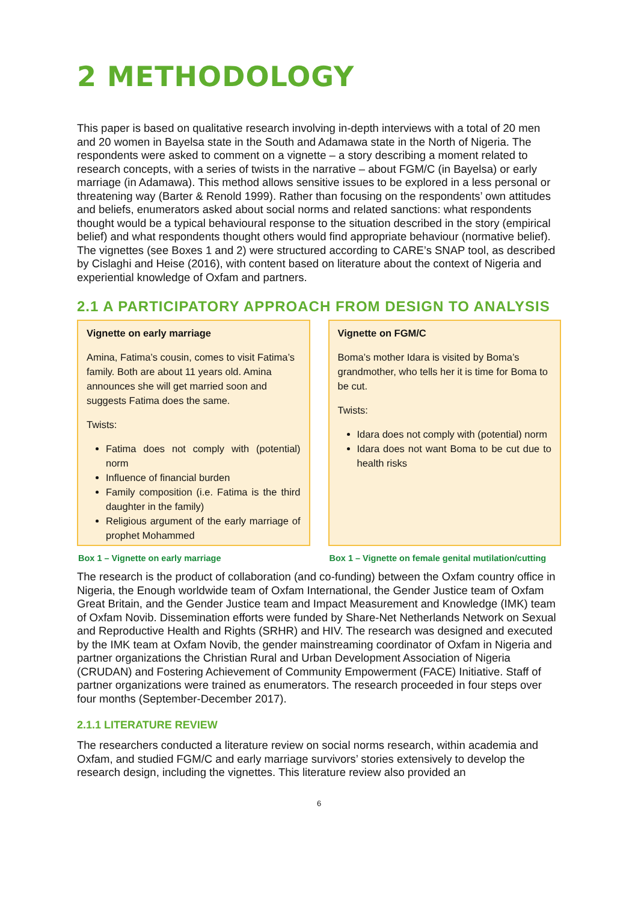2 METHODOLOGY
This paper is based on qualitative research involving in-depth interviews with a total of 20 men and 20 women in Bayelsa state in the South and Adamawa state in the North of Nigeria. The respondents were asked to comment on a vignette – a story describing a moment related to research concepts, with a series of twists in the narrative – about FGM/C (in Bayelsa) or early marriage (in Adamawa). This method allows sensitive issues to be explored in a less personal or threatening way (Barter & Renold 1999). Rather than focusing on the respondents’ own attitudes and beliefs, enumerators asked about social norms and related sanctions: what respondents thought would be a typical behavioural response to the situation described in the story (empirical belief) and what respondents thought others would find appropriate behaviour (normative belief). The vignettes (see Boxes 1 and 2) were structured according to CARE’s SNAP tool, as described by Cislaghi and Heise (2016), with content based on literature about the context of Nigeria and experiential knowledge of Oxfam and partners.
2.1 A PARTICIPATORY APPROACH FROM DESIGN TO ANALYSIS
Vignette on early marriage
Amina, Fatima’s cousin, comes to visit Fatima’s family. Both are about 11 years old. Amina announces she will get married soon and suggests Fatima does the same.
Twists:
Fatima does not comply with (potential) norm
Influence of financial burden
Family composition (i.e. Fatima is the third daughter in the family)
Religious argument of the early marriage of prophet Mohammed
Box 1 – Vignette on early marriage
Vignette on FGM/C
Boma’s mother Idara is visited by Boma’s grandmother, who tells her it is time for Boma to be cut.
Twists:
Idara does not comply with (potential) norm
Idara does not want Boma to be cut due to health risks
Box 1 – Vignette on female genital mutilation/cutting
The research is the product of collaboration (and co-funding) between the Oxfam country office in Nigeria, the Enough worldwide team of Oxfam International, the Gender Justice team of Oxfam Great Britain, and the Gender Justice team and Impact Measurement and Knowledge (IMK) team of Oxfam Novib. Dissemination efforts were funded by Share-Net Netherlands Network on Sexual and Reproductive Health and Rights (SRHR) and HIV. The research was designed and executed by the IMK team at Oxfam Novib, the gender mainstreaming coordinator of Oxfam in Nigeria and partner organizations the Christian Rural and Urban Development Association of Nigeria (CRUDAN) and Fostering Achievement of Community Empowerment (FACE) Initiative. Staff of partner organizations were trained as enumerators. The research proceeded in four steps over four months (September-December 2017).
2.1.1 LITERATURE REVIEW
The researchers conducted a literature review on social norms research, within academia and Oxfam, and studied FGM/C and early marriage survivors’ stories extensively to develop the research design, including the vignettes. This literature review also provided an
6